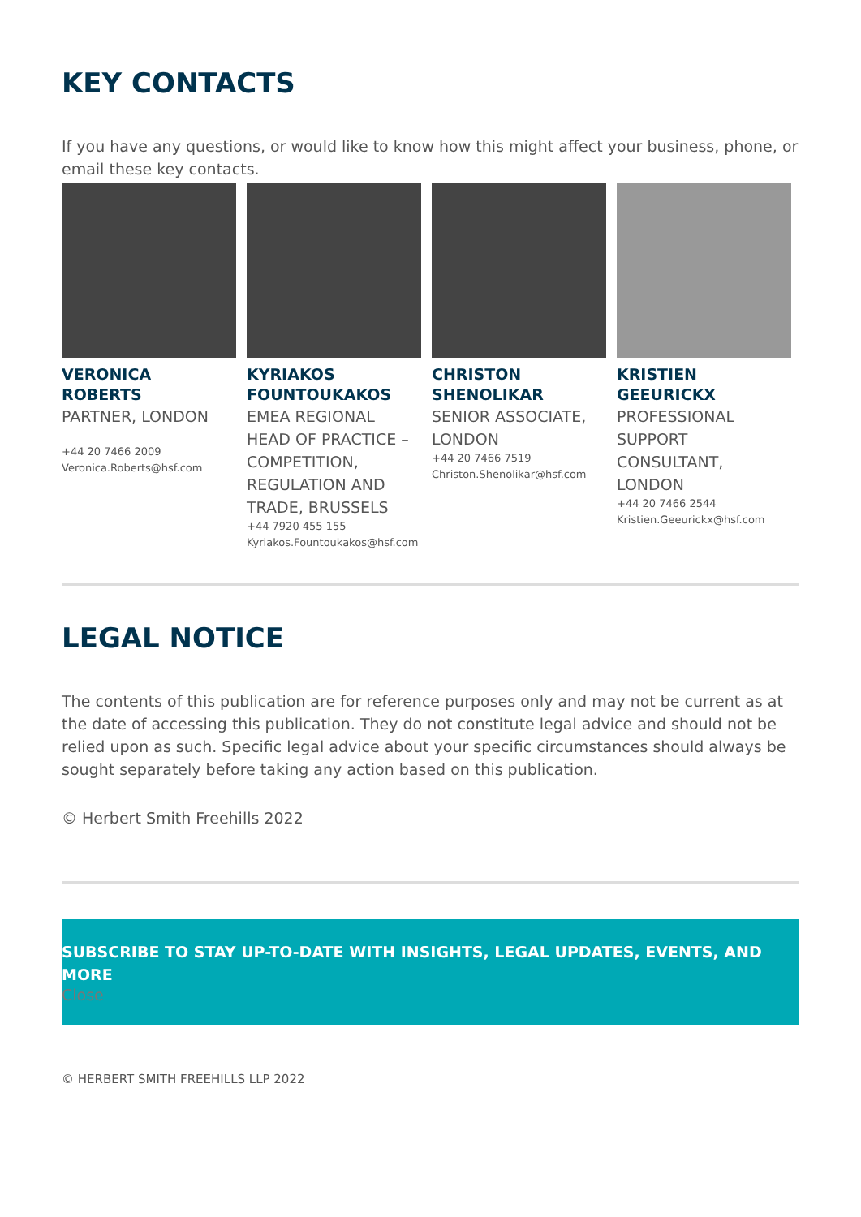KEY CONTACTS
If you have any questions, or would like to know how this might affect your business, phone, or email these key contacts.
VERONICA
ROBERTS
PARTNER, LONDON
+44 20 7466 2009
Veronica.Roberts@hsf.com
KYRIAKOS
FOUNTOUKAKOS
EMEA REGIONAL HEAD OF PRACTICE – COMPETITION, REGULATION AND TRADE, BRUSSELS
+44 7920 455 155
Kyriakos.Fountoukakos@hsf.com
CHRISTON
SHENOLIKAR
SENIOR ASSOCIATE, LONDON
+44 20 7466 7519
Christon.Shenolikar@hsf.com
KRISTIEN
GEEURICKX
PROFESSIONAL SUPPORT CONSULTANT, LONDON
+44 20 7466 2544
Kristien.Geeurickx@hsf.com
LEGAL NOTICE
The contents of this publication are for reference purposes only and may not be current as at the date of accessing this publication. They do not constitute legal advice and should not be relied upon as such. Specific legal advice about your specific circumstances should always be sought separately before taking any action based on this publication.
© Herbert Smith Freehills 2022
SUBSCRIBE TO STAY UP-TO-DATE WITH INSIGHTS, LEGAL UPDATES, EVENTS, AND MORE
Close
© HERBERT SMITH FREEHILLS LLP 2022